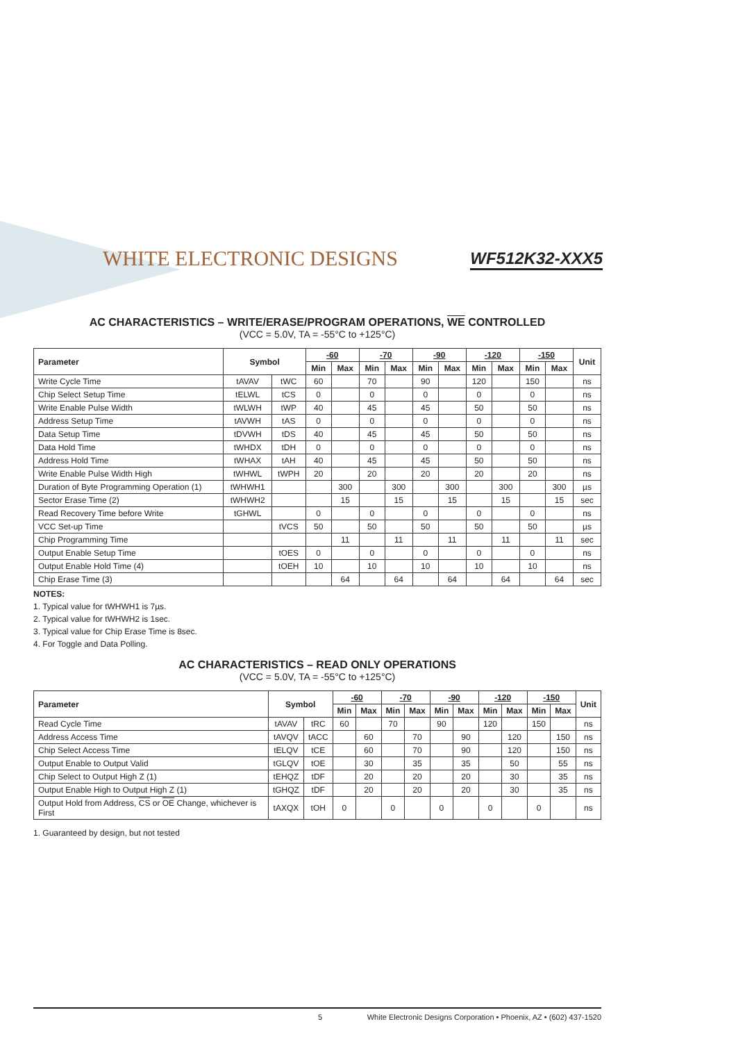WHITE ELECTRONIC DESIGNS
WF512K32-XXX5
AC CHARACTERISTICS – WRITE/ERASE/PROGRAM OPERATIONS, WE CONTROLLED
(VCC = 5.0V, TA = -55°C to +125°C)
| Parameter | Symbol | | -60 | | -70 | | -90 | | -120 | | -150 | | Unit |
| --- | --- | --- | --- | --- | --- | --- | --- | --- | --- | --- | --- | --- | --- |
| | | | Min | Max | Min | Max | Min | Max | Min | Max | Min | Max | |
| Write Cycle Time | tAVAV | tWC | 60 | | 70 | | 90 | | 120 | | 150 | | ns |
| Chip Select Setup Time | tELWL | tCS | 0 | | 0 | | 0 | | 0 | | 0 | | ns |
| Write Enable Pulse Width | tWLWH | tWP | 40 | | 45 | | 45 | | 50 | | 50 | | ns |
| Address Setup Time | tAVWH | tAS | 0 | | 0 | | 0 | | 0 | | 0 | | ns |
| Data Setup Time | tDVWH | tDS | 40 | | 45 | | 45 | | 50 | | 50 | | ns |
| Data Hold Time | tWHDX | tDH | 0 | | 0 | | 0 | | 0 | | 0 | | ns |
| Address Hold Time | tWHAX | tAH | 40 | | 45 | | 45 | | 50 | | 50 | | ns |
| Write Enable Pulse Width High | tWHWL | tWPH | 20 | | 20 | | 20 | | 20 | | 20 | | ns |
| Duration of Byte Programming Operation (1) | tWHWH1 | | | 300 | | 300 | | 300 | | 300 | | 300 | µs |
| Sector Erase Time (2) | tWHWH2 | | | 15 | | 15 | | 15 | | 15 | | 15 | sec |
| Read Recovery Time before Write | tGHWL | | 0 | | 0 | | 0 | | 0 | | 0 | | ns |
| VCC Set-up Time | | tVCS | 50 | | 50 | | 50 | | 50 | | 50 | | µs |
| Chip Programming Time | | | | 11 | | 11 | | 11 | | 11 | | 11 | sec |
| Output Enable Setup Time | | tOES | 0 | | 0 | | 0 | | 0 | | 0 | | ns |
| Output Enable Hold Time (4) | | tOEH | 10 | | 10 | | 10 | | 10 | | 10 | | ns |
| Chip Erase Time (3) | | | | 64 | | 64 | | 64 | | 64 | | 64 | sec |
NOTES:
1. Typical value for tWHWH1 is 7µs.
2. Typical value for tWHWH2 is 1sec.
3. Typical value for Chip Erase Time is 8sec.
4. For Toggle and Data Polling.
AC CHARACTERISTICS – READ ONLY OPERATIONS
(VCC = 5.0V, TA = -55°C to +125°C)
| Parameter | Symbol | | -60 | | -70 | | -90 | | -120 | | -150 | | Unit |
| --- | --- | --- | --- | --- | --- | --- | --- | --- | --- | --- | --- | --- | --- |
| | | | Min | Max | Min | Max | Min | Max | Min | Max | Min | Max | |
| Read Cycle Time | tAVAV | tRC | 60 | | 70 | | 90 | | 120 | | 150 | | ns |
| Address Access Time | tAVQV | tACC | | 60 | | 70 | | 90 | | 120 | | 150 | ns |
| Chip Select Access Time | tELQV | tCE | | 60 | | 70 | | 90 | | 120 | | 150 | ns |
| Output Enable to Output Valid | tGLQV | tOE | | 30 | | 35 | | 35 | | 50 | | 55 | ns |
| Chip Select to Output High Z (1) | tEHQZ | tDF | | 20 | | 20 | | 20 | | 30 | | 35 | ns |
| Output Enable High to Output High Z (1) | tGHQZ | tDF | | 20 | | 20 | | 20 | | 30 | | 35 | ns |
| Output Hold from Address, CS or OE Change, whichever is First | tAXQX | tOH | 0 | | 0 | | 0 | | 0 | | 0 | | ns |
1. Guaranteed by design, but not tested
5 White Electronic Designs Corporation • Phoenix, AZ • (602) 437-1520